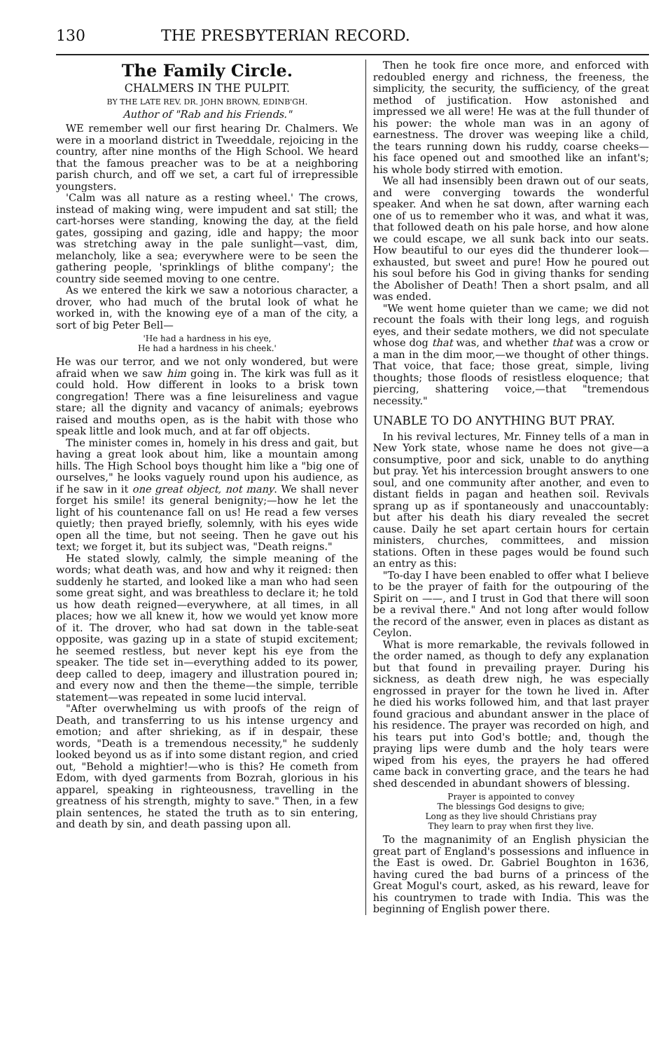130 THE PRESBYTERIAN RECORD.
The Family Circle.
CHALMERS IN THE PULPIT.
BY THE LATE REV. DR. JOHN BROWN, EDINB'GH.
Author of "Rab and his Friends."
WE remember well our first hearing Dr. Chalmers. We were in a moorland district in Tweeddale, rejoicing in the country, after nine months of the High School. We heard that the famous preacher was to be at a neighboring parish church, and off we set, a cart ful of irrepressible youngsters.
'Calm was all nature as a resting wheel.' The crows, instead of making wing, were impudent and sat still; the cart-horses were standing, knowing the day, at the field gates, gossiping and gazing, idle and happy; the moor was stretching away in the pale sunlight—vast, dim, melancholy, like a sea; everywhere were to be seen the gathering people, 'sprinklings of blithe company'; the country side seemed moving to one centre.
As we entered the kirk we saw a notorious character, a drover, who had much of the brutal look of what he worked in, with the knowing eye of a man of the city, a sort of big Peter Bell—
'He had a hardness in his eye,
He had a hardness in his cheek.'
He was our terror, and we not only wondered, but were afraid when we saw him going in. The kirk was full as it could hold. How different in looks to a brisk town congregation! There was a fine leisureliness and vague stare; all the dignity and vacancy of animals; eyebrows raised and mouths open, as is the habit with those who speak little and look much, and at far off objects.
The minister comes in, homely in his dress and gait, but having a great look about him, like a mountain among hills. The High School boys thought him like a "big one of ourselves," he looks vaguely round upon his audience, as if he saw in it one great object, not many. We shall never forget his smile! its general benignity;—how he let the light of his countenance fall on us! He read a few verses quietly; then prayed briefly, solemnly, with his eyes wide open all the time, but not seeing. Then he gave out his text; we forget it, but its subject was, "Death reigns."
He stated slowly, calmly, the simple meaning of the words; what death was, and how and why it reigned: then suddenly he started, and looked like a man who had seen some great sight, and was breathless to declare it; he told us how death reigned—everywhere, at all times, in all places; how we all knew it, how we would yet know more of it. The drover, who had sat down in the table-seat opposite, was gazing up in a state of stupid excitement; he seemed restless, but never kept his eye from the speaker. The tide set in—everything added to its power, deep called to deep, imagery and illustration poured in; and every now and then the theme—the simple, terrible statement—was repeated in some lucid interval.
"After overwhelming us with proofs of the reign of Death, and transferring to us his intense urgency and emotion; and after shrieking, as if in despair, these words, "Death is a tremendous necessity," he suddenly looked beyond us as if into some distant region, and cried out, "Behold a mightier!—who is this? He cometh from Edom, with dyed garments from Bozrah, glorious in his apparel, speaking in righteousness, travelling in the greatness of his strength, mighty to save." Then, in a few plain sentences, he stated the truth as to sin entering, and death by sin, and death passing upon all.
Then he took fire once more, and enforced with redoubled energy and richness, the freeness, the simplicity, the security, the sufficiency, of the great method of justification. How astonished and impressed we all were! He was at the full thunder of his power: the whole man was in an agony of earnestness. The drover was weeping like a child, the tears running down his ruddy, coarse cheeks—his face opened out and smoothed like an infant's; his whole body stirred with emotion.
We all had insensibly been drawn out of our seats, and were converging towards the wonderful speaker. And when he sat down, after warning each one of us to remember who it was, and what it was, that followed death on his pale horse, and how alone we could escape, we all sunk back into our seats. How beautiful to our eyes did the thunderer look—exhausted, but sweet and pure! How he poured out his soul before his God in giving thanks for sending the Abolisher of Death! Then a short psalm, and all was ended.
"We went home quieter than we came; we did not recount the foals with their long legs, and roguish eyes, and their sedate mothers, we did not speculate whose dog that was, and whether that was a crow or a man in the dim moor,—we thought of other things. That voice, that face; those great, simple, living thoughts; those floods of resistless eloquence; that piercing, shattering voice,—that "tremendous necessity."
UNABLE TO DO ANYTHING BUT PRAY.
In his revival lectures, Mr. Finney tells of a man in New York state, whose name he does not give—a consumptive, poor and sick, unable to do anything but pray. Yet his intercession brought answers to one soul, and one community after another, and even to distant fields in pagan and heathen soil. Revivals sprang up as if spontaneously and unaccountably: but after his death his diary revealed the secret cause. Daily he set apart certain hours for certain ministers, churches, committees, and mission stations. Often in these pages would be found such an entry as this:
"To-day I have been enabled to offer what I believe to be the prayer of faith for the outpouring of the Spirit on ——, and I trust in God that there will soon be a revival there." And not long after would follow the record of the answer, even in places as distant as Ceylon.
What is more remarkable, the revivals followed in the order named, as though to defy any explanation but that found in prevailing prayer. During his sickness, as death drew nigh, he was especially engrossed in prayer for the town he lived in. After he died his works followed him, and that last prayer found gracious and abundant answer in the place of his residence. The prayer was recorded on high, and his tears put into God's bottle; and, though the praying lips were dumb and the holy tears were wiped from his eyes, the prayers he had offered came back in converting grace, and the tears he had shed descended in abundant showers of blessing.
Prayer is appointed to convey
The blessings God designs to give;
Long as they live should Christians pray
They learn to pray when first they live.
To the magnanimity of an English physician the great part of England's possessions and influence in the East is owed. Dr. Gabriel Boughton in 1636, having cured the bad burns of a princess of the Great Mogul's court, asked, as his reward, leave for his countrymen to trade with India. This was the beginning of English power there.